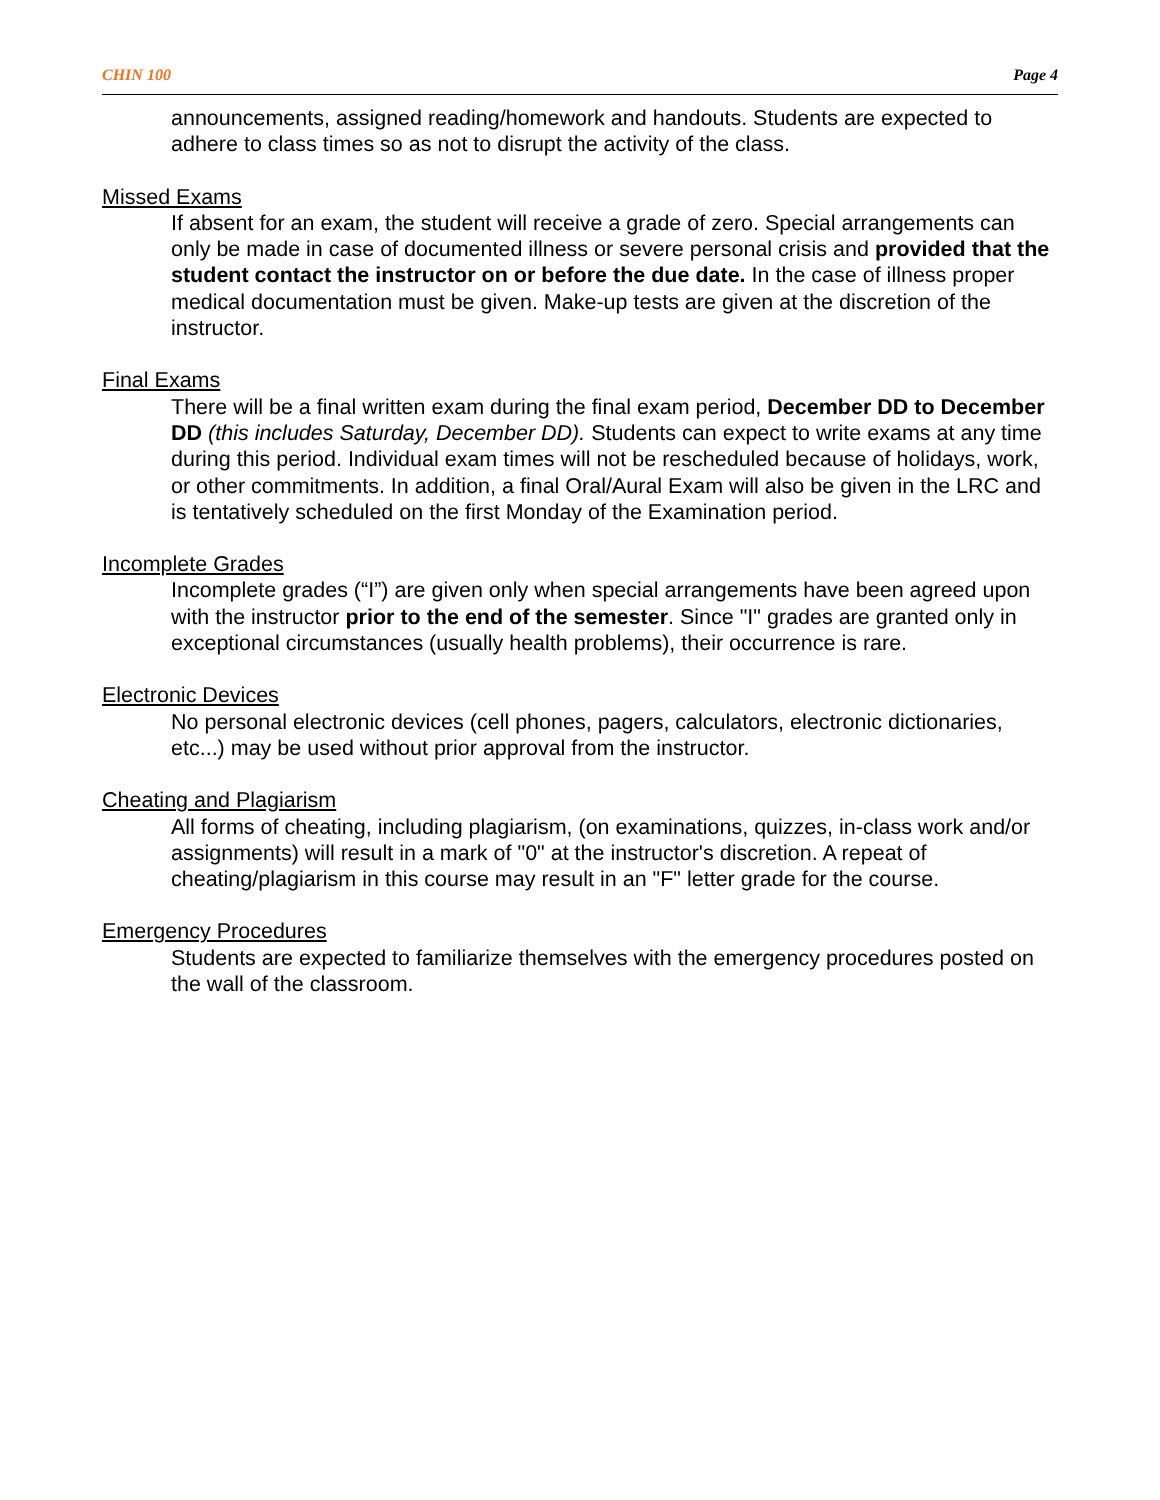CHIN 100 Page 4
announcements, assigned reading/homework and handouts. Students are expected to adhere to class times so as not to disrupt the activity of the class.
Missed Exams
If absent for an exam, the student will receive a grade of zero. Special arrangements can only be made in case of documented illness or severe personal crisis and provided that the student contact the instructor on or before the due date. In the case of illness proper medical documentation must be given. Make-up tests are given at the discretion of the instructor.
Final Exams
There will be a final written exam during the final exam period, December DD to December DD (this includes Saturday, December DD). Students can expect to write exams at any time during this period. Individual exam times will not be rescheduled because of holidays, work, or other commitments. In addition, a final Oral/Aural Exam will also be given in the LRC and is tentatively scheduled on the first Monday of the Examination period.
Incomplete Grades
Incomplete grades (“I”) are given only when special arrangements have been agreed upon with the instructor prior to the end of the semester. Since "I" grades are granted only in exceptional circumstances (usually health problems), their occurrence is rare.
Electronic Devices
No personal electronic devices (cell phones, pagers, calculators, electronic dictionaries, etc...) may be used without prior approval from the instructor.
Cheating and Plagiarism
All forms of cheating, including plagiarism, (on examinations, quizzes, in-class work and/or assignments) will result in a mark of "0" at the instructor's discretion. A repeat of cheating/plagiarism in this course may result in an "F" letter grade for the course.
Emergency Procedures
Students are expected to familiarize themselves with the emergency procedures posted on the wall of the classroom.